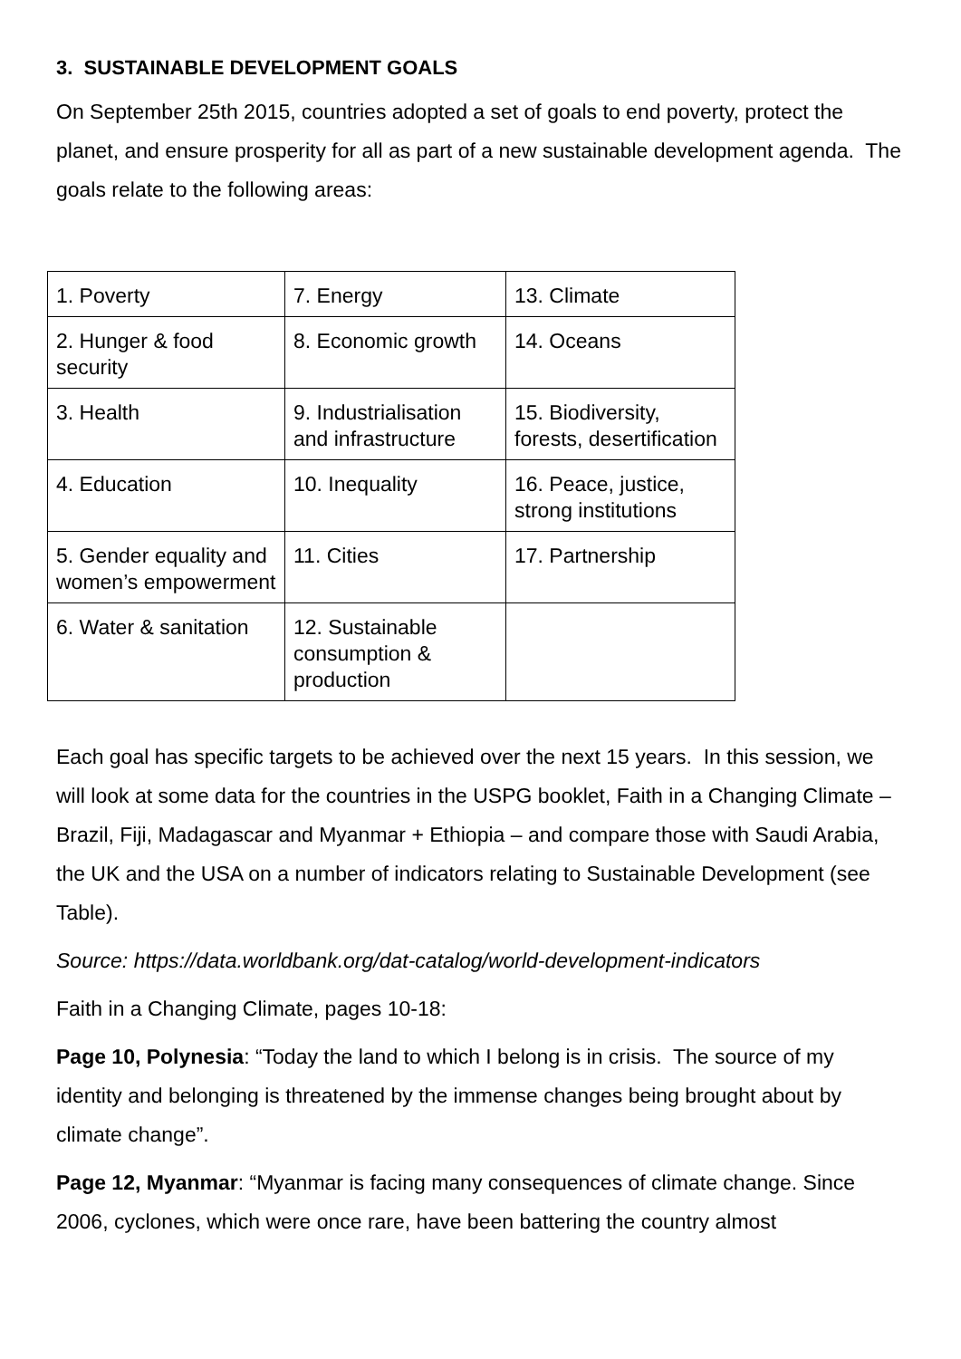3. SUSTAINABLE DEVELOPMENT GOALS
On September 25th 2015, countries adopted a set of goals to end poverty, protect the planet, and ensure prosperity for all as part of a new sustainable development agenda. The goals relate to the following areas:
| 1. Poverty | 7. Energy | 13. Climate |
| 2. Hunger & food security | 8. Economic growth | 14. Oceans |
| 3. Health | 9. Industrialisation and infrastructure | 15. Biodiversity, forests, desertification |
| 4. Education | 10. Inequality | 16. Peace, justice, strong institutions |
| 5. Gender equality and women’s empowerment | 11. Cities | 17. Partnership |
| 6. Water & sanitation | 12. Sustainable consumption & production | |
Each goal has specific targets to be achieved over the next 15 years. In this session, we will look at some data for the countries in the USPG booklet, Faith in a Changing Climate – Brazil, Fiji, Madagascar and Myanmar + Ethiopia – and compare those with Saudi Arabia, the UK and the USA on a number of indicators relating to Sustainable Development (see Table).
Source: https://data.worldbank.org/dat-catalog/world-development-indicators
Faith in a Changing Climate, pages 10-18:
Page 10, Polynesia: “Today the land to which I belong is in crisis. The source of my identity and belonging is threatened by the immense changes being brought about by climate change”.
Page 12, Myanmar: “Myanmar is facing many consequences of climate change. Since 2006, cyclones, which were once rare, have been battering the country almost